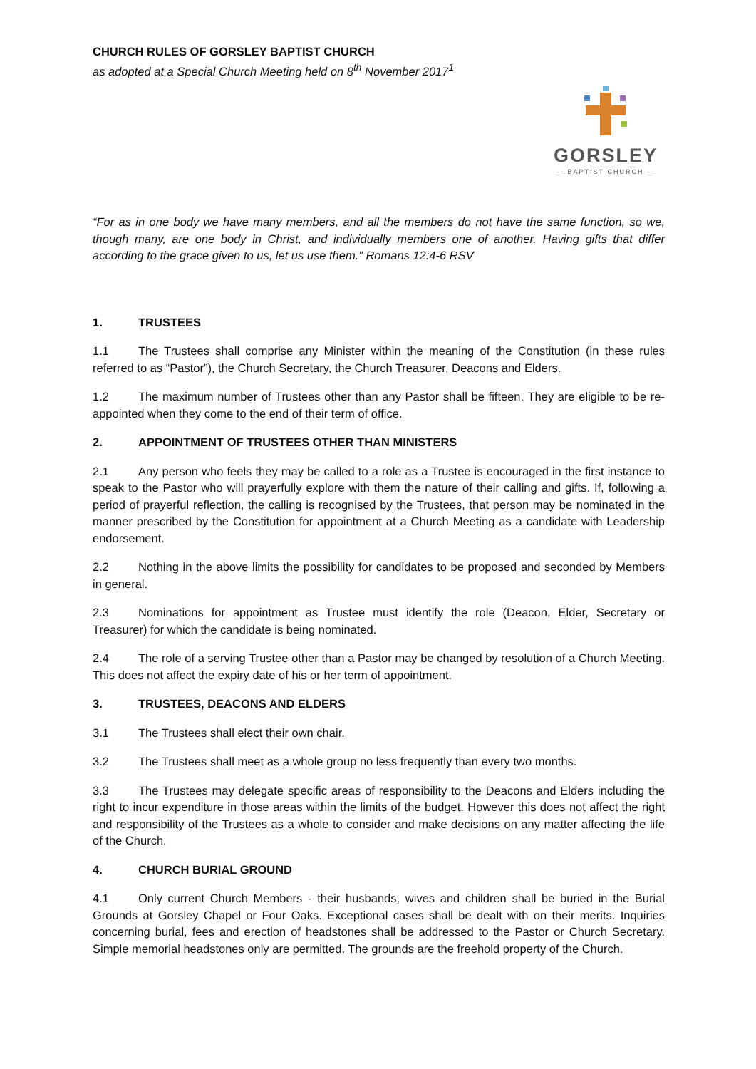CHURCH RULES OF GORSLEY BAPTIST CHURCH
as adopted at a Special Church Meeting held on 8<sup>th</sup> November 2017<sup>1</sup>
GORSLEY
— BAPTIST CHURCH —
“For as in one body we have many members, and all the members do not have the same function, so we, though many, are one body in Christ, and individually members one of another. Having gifts that differ according to the grace given to us, let us use them.” Romans 12:4-6 RSV
1. TRUSTEES
1.1 The Trustees shall comprise any Minister within the meaning of the Constitution (in these rules referred to as “Pastor”), the Church Secretary, the Church Treasurer, Deacons and Elders.
1.2 The maximum number of Trustees other than any Pastor shall be fifteen. They are eligible to be re-appointed when they come to the end of their term of office.
2. APPOINTMENT OF TRUSTEES OTHER THAN MINISTERS
2.1 Any person who feels they may be called to a role as a Trustee is encouraged in the first instance to speak to the Pastor who will prayerfully explore with them the nature of their calling and gifts. If, following a period of prayerful reflection, the calling is recognised by the Trustees, that person may be nominated in the manner prescribed by the Constitution for appointment at a Church Meeting as a candidate with Leadership endorsement.
2.2 Nothing in the above limits the possibility for candidates to be proposed and seconded by Members in general.
2.3 Nominations for appointment as Trustee must identify the role (Deacon, Elder, Secretary or Treasurer) for which the candidate is being nominated.
2.4 The role of a serving Trustee other than a Pastor may be changed by resolution of a Church Meeting. This does not affect the expiry date of his or her term of appointment.
3. TRUSTEES, DEACONS AND ELDERS
3.1 The Trustees shall elect their own chair.
3.2 The Trustees shall meet as a whole group no less frequently than every two months.
3.3 The Trustees may delegate specific areas of responsibility to the Deacons and Elders including the right to incur expenditure in those areas within the limits of the budget. However this does not affect the right and responsibility of the Trustees as a whole to consider and make decisions on any matter affecting the life of the Church.
4. CHURCH BURIAL GROUND
4.1 Only current Church Members - their husbands, wives and children shall be buried in the Burial Grounds at Gorsley Chapel or Four Oaks. Exceptional cases shall be dealt with on their merits. Inquiries concerning burial, fees and erection of headstones shall be addressed to the Pastor or Church Secretary. Simple memorial headstones only are permitted. The grounds are the freehold property of the Church.